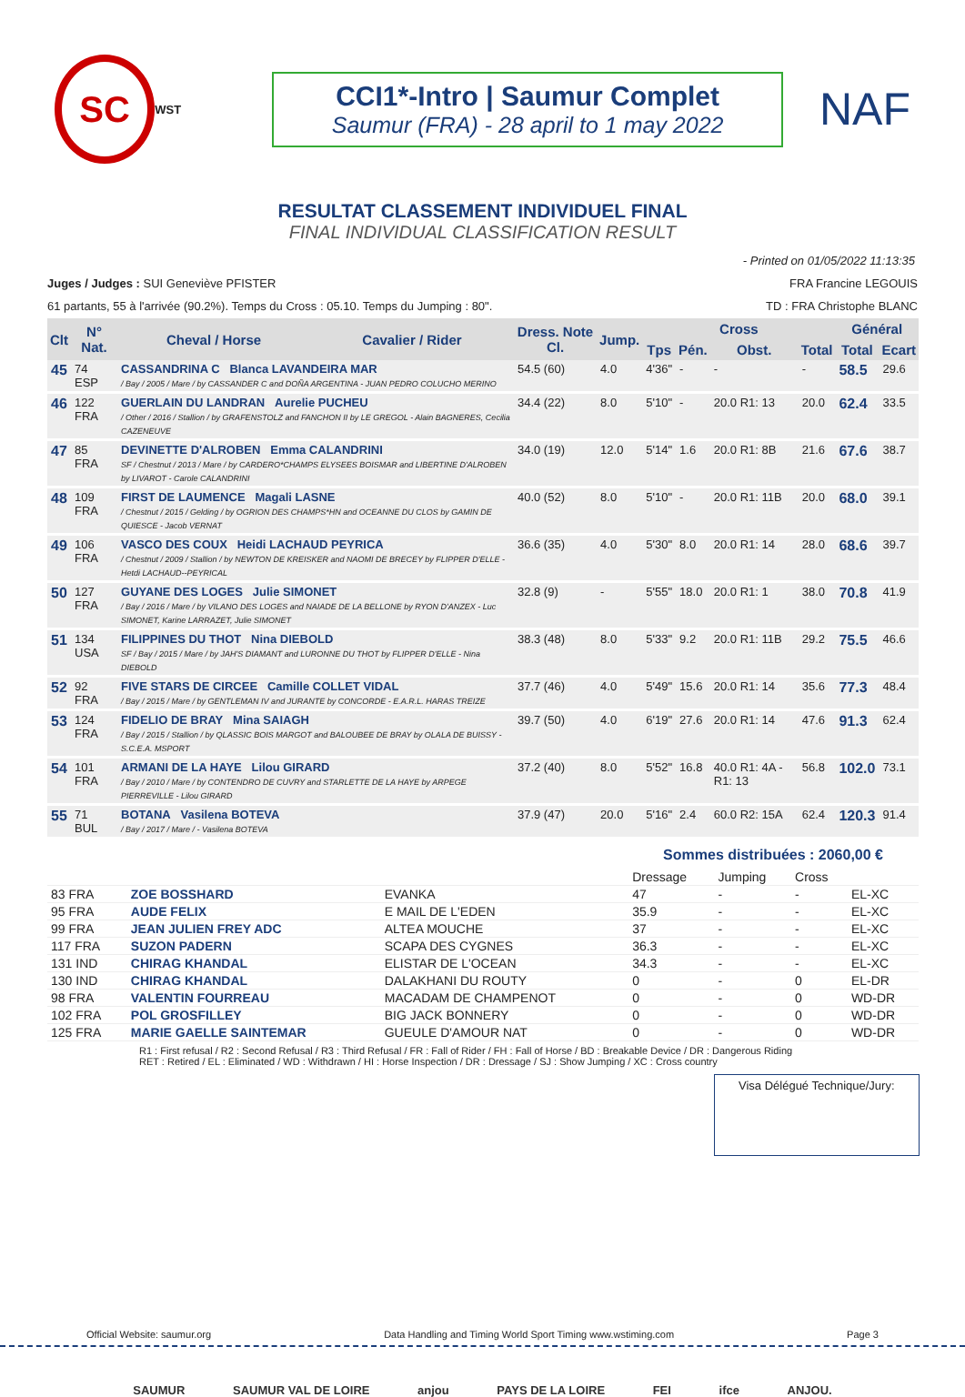SC
WST
CCI1*-Intro | Saumur Complet
Saumur (FRA) - 28 april to 1 may 2022
NAF
RESULTAT CLASSEMENT INDIVIDUEL FINAL
FINAL INDIVIDUAL CLASSIFICATION RESULT
- Printed on 01/05/2022 11:13:35
Juges / Judges : SUI Geneviève PFISTER FRA Francine LEGOUIS
61 partants, 55 à l'arrivée (90.2%). Temps du Cross : 05.10. Temps du Jumping : 80". TD : FRA Christophe BLANC
| Clt | N° Nat. | Cheval / Horse | Cavalier / Rider | Dress. Note Cl. | Jump. | Cross | | | | Général | |
| --- | --- | --- | --- | --- | --- | --- | --- | --- | --- | --- | --- |
| | | | | | | Tps | Pén. | Obst. | Total | Total | Ecart |
| 45 | 74 ESP | CASSANDRINA C Blanca LAVANDEIRA MAR / Bay / 2005 / Mare / by CASSANDER C and DOÑA ARGENTINA - JUAN PEDRO COLUCHO MERINO | | 54.5 (60) | 4.0 | 4'36" | - | - | - | 58.5 | 29.6 |
| 46 | 122 FRA | GUERLAIN DU LANDRAN Aurelie PUCHEU / Other / 2016 / Stallion / by GRAFENSTOLZ and FANCHON II by LE GREGOL - Alain BAGNERES, Cecilia CAZENEUVE | | 34.4 (22) | 8.0 | 5'10" | - | 20.0 R1: 13 | 20.0 | 62.4 | 33.5 |
| 47 | 85 FRA | DEVINETTE D'ALROBEN Emma CALANDRINI SF / Chestnut / 2013 / Mare / by CARDERO*CHAMPS ELYSEES BOISMAR and LIBERTINE D'ALROBEN by LIVAROT - Carole CALANDRINI | | 34.0 (19) | 12.0 | 5'14" | 1.6 | 20.0 R1: 8B | 21.6 | 67.6 | 38.7 |
| 48 | 109 FRA | FIRST DE LAUMENCE Magali LASNE / Chestnut / 2015 / Gelding / by OGRION DES CHAMPS*HN and OCEANNE DU CLOS by GAMIN DE QUIESCE - Jacob VERNAT | | 40.0 (52) | 8.0 | 5'10" | - | 20.0 R1: 11B | 20.0 | 68.0 | 39.1 |
| 49 | 106 FRA | VASCO DES COUX Heidi LACHAUD PEYRICA / Chestnut / 2009 / Stallion / by NEWTON DE KREISKER and NAOMI DE BRECEY by FLIPPER D'ELLE - Hetdi LACHAUD--PEYRICAL | | 36.6 (35) | 4.0 | 5'30" | 8.0 | 20.0 R1: 14 | 28.0 | 68.6 | 39.7 |
| 50 | 127 FRA | GUYANE DES LOGES Julie SIMONET / Bay / 2016 / Mare / by VILANO DES LOGES and NAIADE DE LA BELLONE by RYON D'ANZEX - Luc SIMONET, Karine LARRAZET, Julie SIMONET | | 32.8 (9) | - | 5'55" | 18.0 | 20.0 R1: 1 | 38.0 | 70.8 | 41.9 |
| 51 | 134 USA | FILIPPINES DU THOT Nina DIEBOLD SF / Bay / 2015 / Mare / by JAH'S DIAMANT and LURONNE DU THOT by FLIPPER D'ELLE - Nina DIEBOLD | | 38.3 (48) | 8.0 | 5'33" | 9.2 | 20.0 R1: 11B | 29.2 | 75.5 | 46.6 |
| 52 | 92 FRA | FIVE STARS DE CIRCEE Camille COLLET VIDAL / Bay / 2015 / Mare / by GENTLEMAN IV and JURANTE by CONCORDE - E.A.R.L. HARAS TREIZE | | 37.7 (46) | 4.0 | 5'49" | 15.6 | 20.0 R1: 14 | 35.6 | 77.3 | 48.4 |
| 53 | 124 FRA | FIDELIO DE BRAY Mina SAIAGH / Bay / 2015 / Stallion / by QLASSIC BOIS MARGOT and BALOUBEE DE BRAY by OLALA DE BUISSY - S.C.E.A. MSPORT | | 39.7 (50) | 4.0 | 6'19" | 27.6 | 20.0 R1: 14 | 47.6 | 91.3 | 62.4 |
| 54 | 101 FRA | ARMANI DE LA HAYE Lilou GIRARD / Bay / 2010 / Mare / by CONTENDRO DE CUVRY and STARLETTE DE LA HAYE by ARPEGE PIERREVILLE - Lilou GIRARD | | 37.2 (40) | 8.0 | 5'52" | 16.8 | 40.0 R1: 4A - R1: 13 | 56.8 | 102.0 | 73.1 |
| 55 | 71 BUL | BOTANA Vasilena BOTEVA / Bay / 2017 / Mare / - Vasilena BOTEVA | | 37.9 (47) | 20.0 | 5'16" | 2.4 | 60.0 R2: 15A | 62.4 | 120.3 | 91.4 |
Sommes distribuées : 2060,00 €
| | | | Dressage | Jumping | Cross | |
| 83 FRA | ZOE BOSSHARD | EVANKA | 47 | - | - | EL-XC |
| 95 FRA | AUDE FELIX | E MAIL DE L'EDEN | 35.9 | - | - | EL-XC |
| 99 FRA | JEAN JULIEN FREY ADC | ALTEA MOUCHE | 37 | - | - | EL-XC |
| 117 FRA | SUZON PADERN | SCAPA DES CYGNES | 36.3 | - | - | EL-XC |
| 131 IND | CHIRAG KHANDAL | ELISTAR DE L'OCEAN | 34.3 | - | - | EL-XC |
| 130 IND | CHIRAG KHANDAL | DALAKHANI DU ROUTY | 0 | - | 0 | EL-DR |
| 98 FRA | VALENTIN FOURREAU | MACADAM DE CHAMPENOT | 0 | - | 0 | WD-DR |
| 102 FRA | POL GROSFILLEY | BIG JACK BONNERY | 0 | - | 0 | WD-DR |
| 125 FRA | MARIE GAELLE SAINTEMAR | GUEULE D'AMOUR NAT | 0 | - | 0 | WD-DR |
R1 : First refusal / R2 : Second Refusal / R3 : Third Refusal / FR : Fall of Rider / FH : Fall of Horse / BD : Breakable Device / DR : Dangerous Riding
RET : Retired / EL : Eliminated / WD : Withdrawn / HI : Horse Inspection / DR : Dressage / SJ : Show Jumping / XC : Cross country
Visa Délégué Technique/Jury:
Official Website: saumur.org Data Handling and Timing World Sport Timing www.wstiming.com Page 3
SAUMUR SAUMUR VAL DE LOIRE anjou PAYS DE LA LOIRE FEI ifce ANJOU.